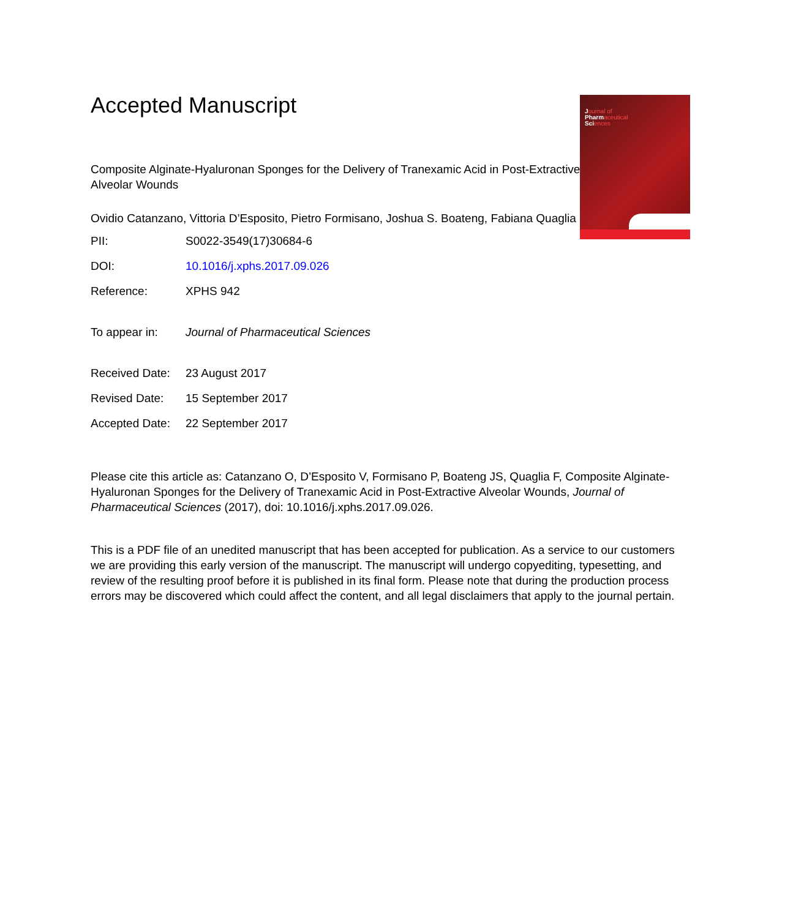Journal of
Pharmaceutical
Sciences
Accepted Manuscript
Composite Alginate-Hyaluronan Sponges for the Delivery of Tranexamic Acid in Post-Extractive Alveolar Wounds
Ovidio Catanzano, Vittoria D’Esposito, Pietro Formisano, Joshua S. Boateng, Fabiana Quaglia
PII: S0022-3549(17)30684-6
DOI: 10.1016/j.xphs.2017.09.026
Reference: XPHS 942
To appear in: Journal of Pharmaceutical Sciences
Received Date:
23 August 2017
Revised Date: 15 September 2017
Accepted Date:
22 September 2017
Please cite this article as: Catanzano O, D’Esposito V, Formisano P, Boateng JS, Quaglia F, Composite Alginate-Hyaluronan Sponges for the Delivery of Tranexamic Acid in Post-Extractive Alveolar Wounds, Journal of Pharmaceutical Sciences (2017), doi: 10.1016/j.xphs.2017.09.026.
This is a PDF file of an unedited manuscript that has been accepted for publication. As a service to our customers we are providing this early version of the manuscript. The manuscript will undergo copyediting, typesetting, and review of the resulting proof before it is published in its final form. Please note that during the production process errors may be discovered which could affect the content, and all legal disclaimers that apply to the journal pertain.